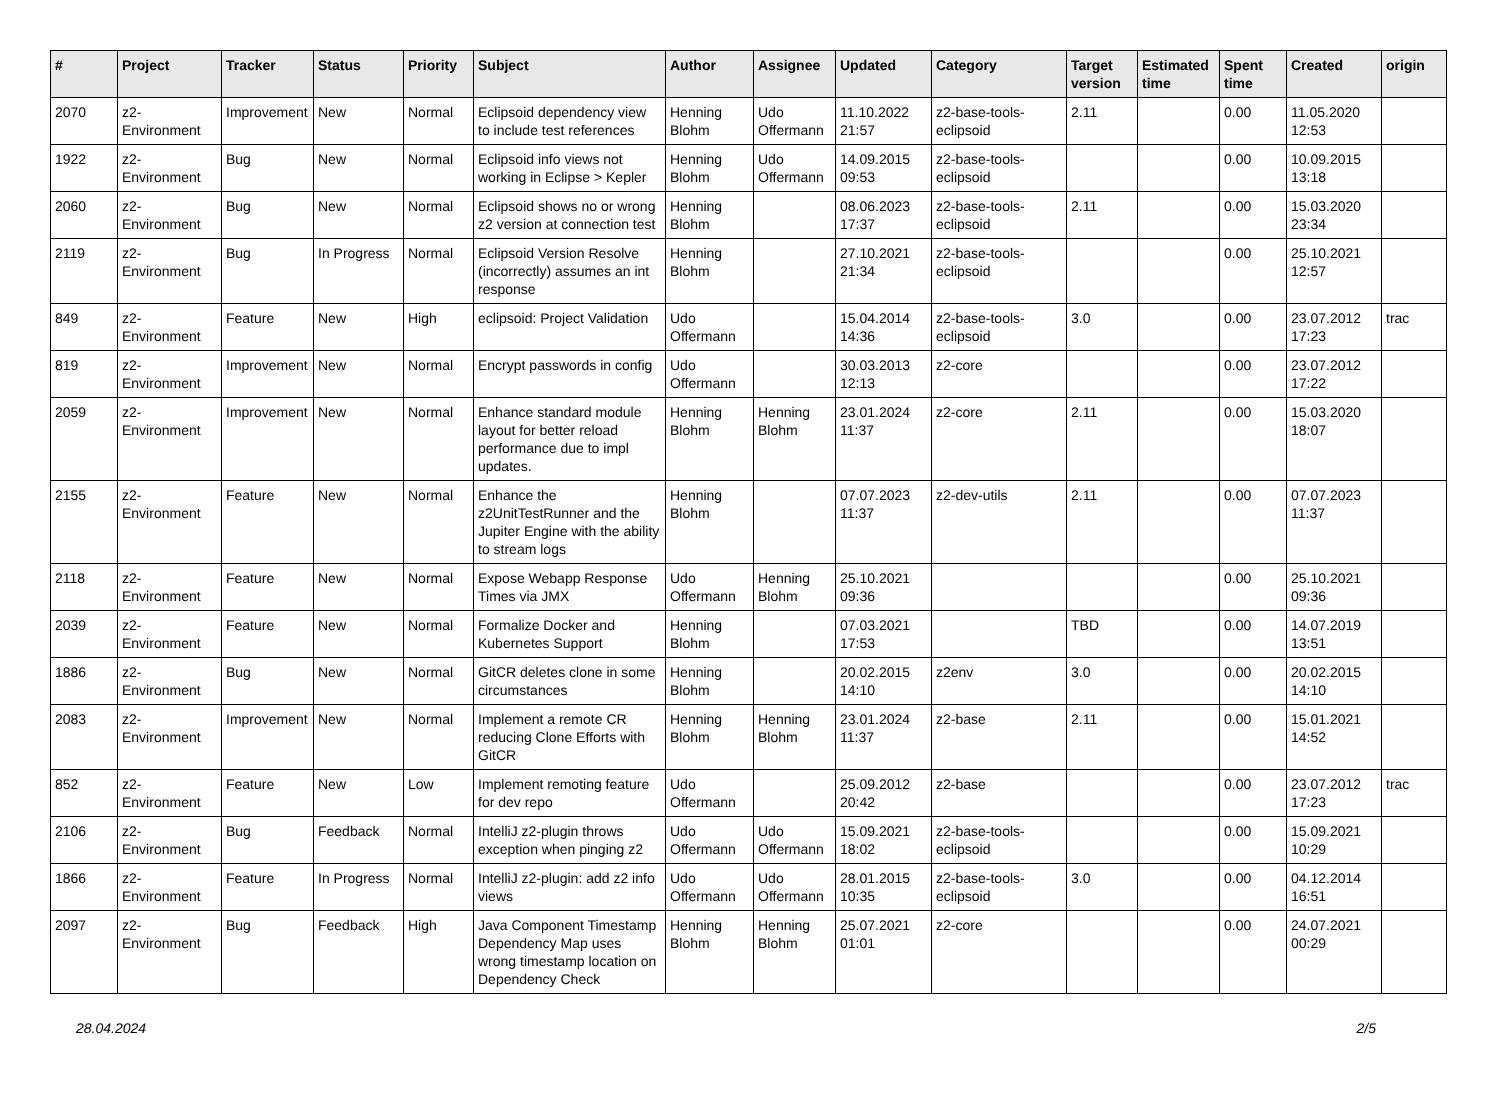| # | Project | Tracker | Status | Priority | Subject | Author | Assignee | Updated | Category | Target version | Estimated time | Spent time | Created | origin |
| --- | --- | --- | --- | --- | --- | --- | --- | --- | --- | --- | --- | --- | --- | --- |
| 2070 | z2-Environment | Improvement | New | Normal | Eclipsoid dependency view to include test references | Henning Blohm | Udo Offermann | 11.10.2022 21:57 | z2-base-tools-eclipsoid | 2.11 | | 0.00 | 11.05.2020 12:53 | |
| 1922 | z2-Environment | Bug | New | Normal | Eclipsoid info views not working in Eclipse > Kepler | Henning Blohm | Udo Offermann | 14.09.2015 09:53 | z2-base-tools-eclipsoid | | | 0.00 | 10.09.2015 13:18 | |
| 2060 | z2-Environment | Bug | New | Normal | Eclipsoid shows no or wrong z2 version at connection test | Henning Blohm | | 08.06.2023 17:37 | z2-base-tools-eclipsoid | 2.11 | | 0.00 | 15.03.2020 23:34 | |
| 2119 | z2-Environment | Bug | In Progress | Normal | Eclipsoid Version Resolve (incorrectly) assumes an int response | Henning Blohm | | 27.10.2021 21:34 | z2-base-tools-eclipsoid | | | 0.00 | 25.10.2021 12:57 | |
| 849 | z2-Environment | Feature | New | High | eclipsoid: Project Validation | Udo Offermann | | 15.04.2014 14:36 | z2-base-tools-eclipsoid | 3.0 | | 0.00 | 23.07.2012 17:23 | trac |
| 819 | z2-Environment | Improvement | New | Normal | Encrypt passwords in config | Udo Offermann | | 30.03.2013 12:13 | z2-core | | | 0.00 | 23.07.2012 17:22 | |
| 2059 | z2-Environment | Improvement | New | Normal | Enhance standard module layout for better reload performance due to impl updates. | Henning Blohm | Henning Blohm | 23.01.2024 11:37 | z2-core | 2.11 | | 0.00 | 15.03.2020 18:07 | |
| 2155 | z2-Environment | Feature | New | Normal | Enhance the z2UnitTestRunner and the Jupiter Engine with the ability to stream logs | Henning Blohm | | 07.07.2023 11:37 | z2-dev-utils | 2.11 | | 0.00 | 07.07.2023 11:37 | |
| 2118 | z2-Environment | Feature | New | Normal | Expose Webapp Response Times via JMX | Udo Offermann | Henning Blohm | 25.10.2021 09:36 | | | | 0.00 | 25.10.2021 09:36 | |
| 2039 | z2-Environment | Feature | New | Normal | Formalize Docker and Kubernetes Support | Henning Blohm | | 07.03.2021 17:53 | | TBD | | 0.00 | 14.07.2019 13:51 | |
| 1886 | z2-Environment | Bug | New | Normal | GitCR deletes clone in some circumstances | Henning Blohm | | 20.02.2015 14:10 | z2env | 3.0 | | 0.00 | 20.02.2015 14:10 | |
| 2083 | z2-Environment | Improvement | New | Normal | Implement a remote CR reducing Clone Efforts with GitCR | Henning Blohm | Henning Blohm | 23.01.2024 11:37 | z2-base | 2.11 | | 0.00 | 15.01.2021 14:52 | |
| 852 | z2-Environment | Feature | New | Low | Implement remoting feature for dev repo | Udo Offermann | | 25.09.2012 20:42 | z2-base | | | 0.00 | 23.07.2012 17:23 | trac |
| 2106 | z2-Environment | Bug | Feedback | Normal | IntelliJ z2-plugin throws exception when pinging z2 | Udo Offermann | Udo Offermann | 15.09.2021 18:02 | z2-base-tools-eclipsoid | | | 0.00 | 15.09.2021 10:29 | |
| 1866 | z2-Environment | Feature | In Progress | Normal | IntelliJ z2-plugin: add z2 info views | Udo Offermann | Udo Offermann | 28.01.2015 10:35 | z2-base-tools-eclipsoid | 3.0 | | 0.00 | 04.12.2014 16:51 | |
| 2097 | z2-Environment | Bug | Feedback | High | Java Component Timestamp Dependency Map uses wrong timestamp location on Dependency Check | Henning Blohm | Henning Blohm | 25.07.2021 01:01 | z2-core | | | 0.00 | 24.07.2021 00:29 | |
28.04.2024 2/5